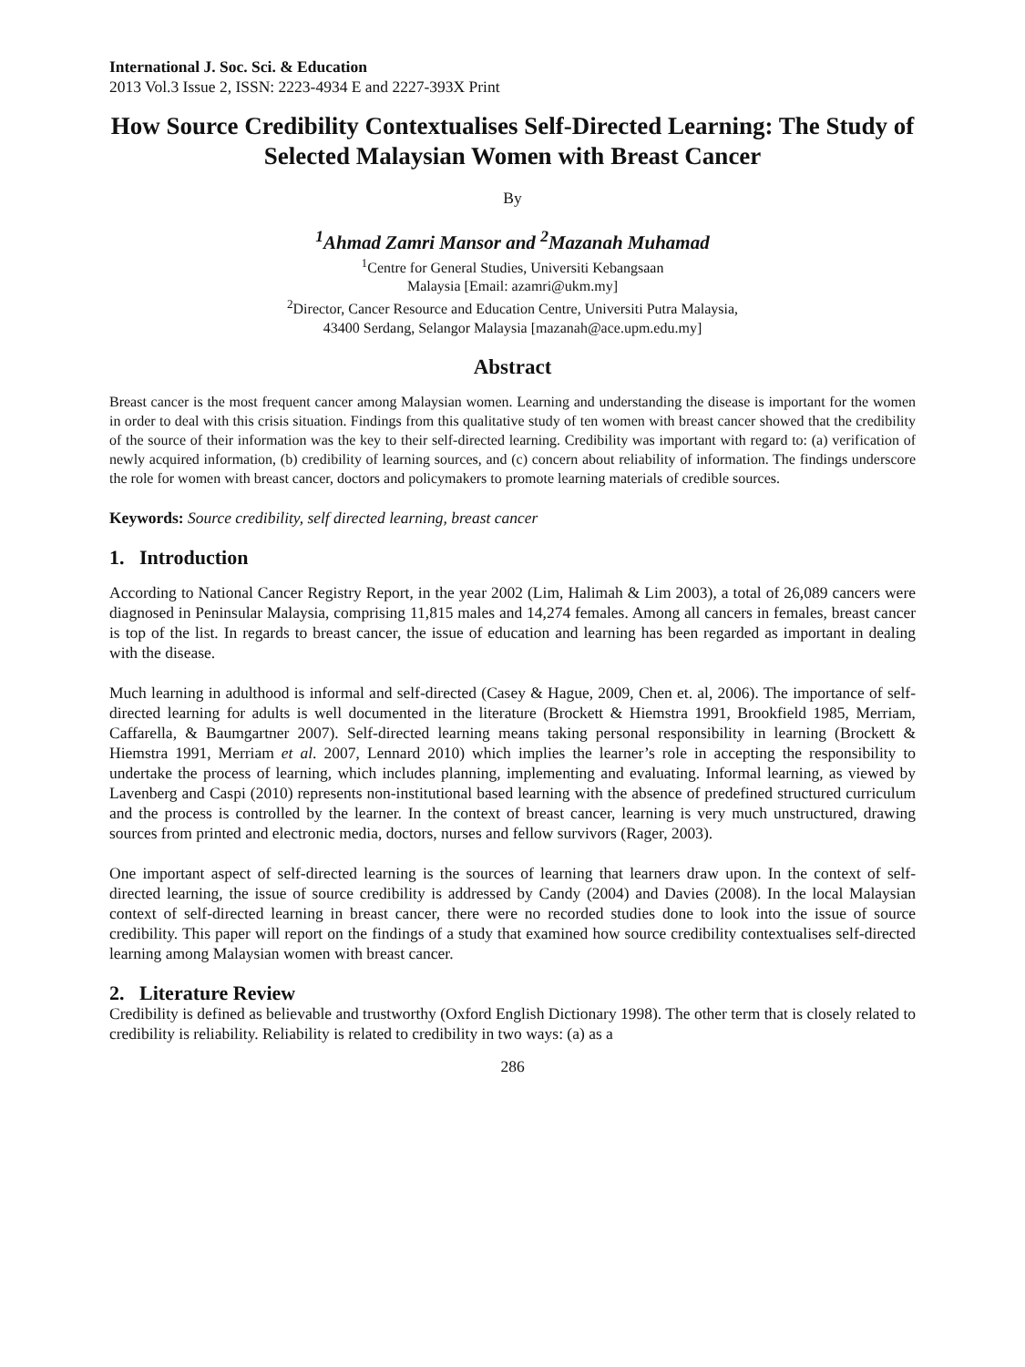International J. Soc. Sci. & Education
2013 Vol.3 Issue 2, ISSN: 2223-4934 E and 2227-393X Print
How Source Credibility Contextualises Self-Directed Learning: The Study of Selected Malaysian Women with Breast Cancer
By
<sup>1</sup> Ahmad Zamri Mansor and <sup>2</sup>Mazanah Muhamad
<sup>1</sup> Centre for General Studies, Universiti Kebangsaan
Malaysia [Email: azamri@ukm.my]
<sup>2</sup> Director, Cancer Resource and Education Centre, Universiti Putra Malaysia,
43400 Serdang, Selangor Malaysia [mazanah@ace.upm.edu.my]
Abstract
Breast cancer is the most frequent cancer among Malaysian women. Learning and understanding the disease is important for the women in order to deal with this crisis situation. Findings from this qualitative study of ten women with breast cancer showed that the credibility of the source of their information was the key to their self-directed learning. Credibility was important with regard to: (a) verification of newly acquired information, (b) credibility of learning sources, and (c) concern about reliability of information. The findings underscore the role for women with breast cancer, doctors and policymakers to promote learning materials of credible sources.
Keywords: Source credibility, self directed learning, breast cancer
1. Introduction
According to National Cancer Registry Report, in the year 2002 (Lim, Halimah & Lim 2003), a total of 26,089 cancers were diagnosed in Peninsular Malaysia, comprising 11,815 males and 14,274 females. Among all cancers in females, breast cancer is top of the list. In regards to breast cancer, the issue of education and learning has been regarded as important in dealing with the disease.
Much learning in adulthood is informal and self-directed (Casey & Hague, 2009, Chen et. al, 2006). The importance of self-directed learning for adults is well documented in the literature (Brockett & Hiemstra 1991, Brookfield 1985, Merriam, Caffarella, & Baumgartner 2007). Self-directed learning means taking personal responsibility in learning (Brockett & Hiemstra 1991, Merriam et al. 2007, Lennard 2010) which implies the learner’s role in accepting the responsibility to undertake the process of learning, which includes planning, implementing and evaluating. Informal learning, as viewed by Lavenberg and Caspi (2010) represents non-institutional based learning with the absence of predefined structured curriculum and the process is controlled by the learner. In the context of breast cancer, learning is very much unstructured, drawing sources from printed and electronic media, doctors, nurses and fellow survivors (Rager, 2003).
One important aspect of self-directed learning is the sources of learning that learners draw upon. In the context of self-directed learning, the issue of source credibility is addressed by Candy (2004) and Davies (2008). In the local Malaysian context of self-directed learning in breast cancer, there were no recorded studies done to look into the issue of source credibility. This paper will report on the findings of a study that examined how source credibility contextualises self-directed learning among Malaysian women with breast cancer.
2. Literature Review
Credibility is defined as believable and trustworthy (Oxford English Dictionary 1998). The other term that is closely related to credibility is reliability. Reliability is related to credibility in two ways: (a) as a
286